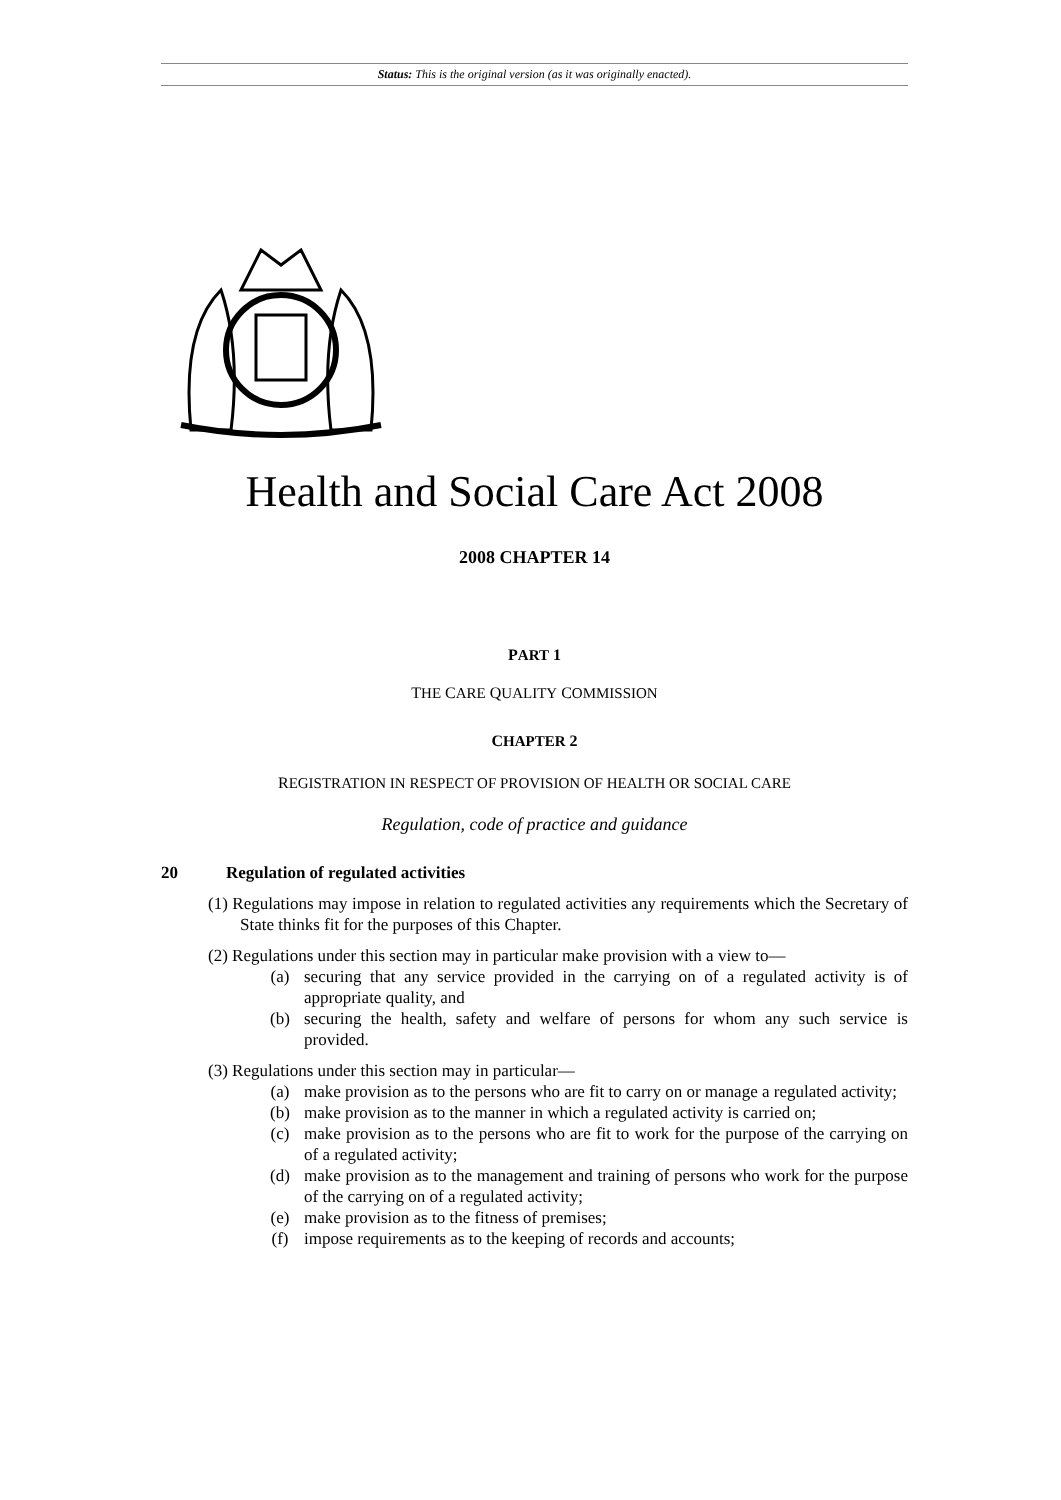Status: This is the original version (as it was originally enacted).
Health and Social Care Act 2008
2008 CHAPTER 14
PART 1
THE CARE QUALITY COMMISSION
CHAPTER 2
REGISTRATION IN RESPECT OF PROVISION OF HEALTH OR SOCIAL CARE
Regulation, code of practice and guidance
20 Regulation of regulated activities
(1) Regulations may impose in relation to regulated activities any requirements which the Secretary of State thinks fit for the purposes of this Chapter.
(2) Regulations under this section may in particular make provision with a view to—
(a) securing that any service provided in the carrying on of a regulated activity is of appropriate quality, and
(b) securing the health, safety and welfare of persons for whom any such service is provided.
(3) Regulations under this section may in particular—
(a) make provision as to the persons who are fit to carry on or manage a regulated activity;
(b) make provision as to the manner in which a regulated activity is carried on;
(c) make provision as to the persons who are fit to work for the purpose of the carrying on of a regulated activity;
(d) make provision as to the management and training of persons who work for the purpose of the carrying on of a regulated activity;
(e) make provision as to the fitness of premises;
(f) impose requirements as to the keeping of records and accounts;